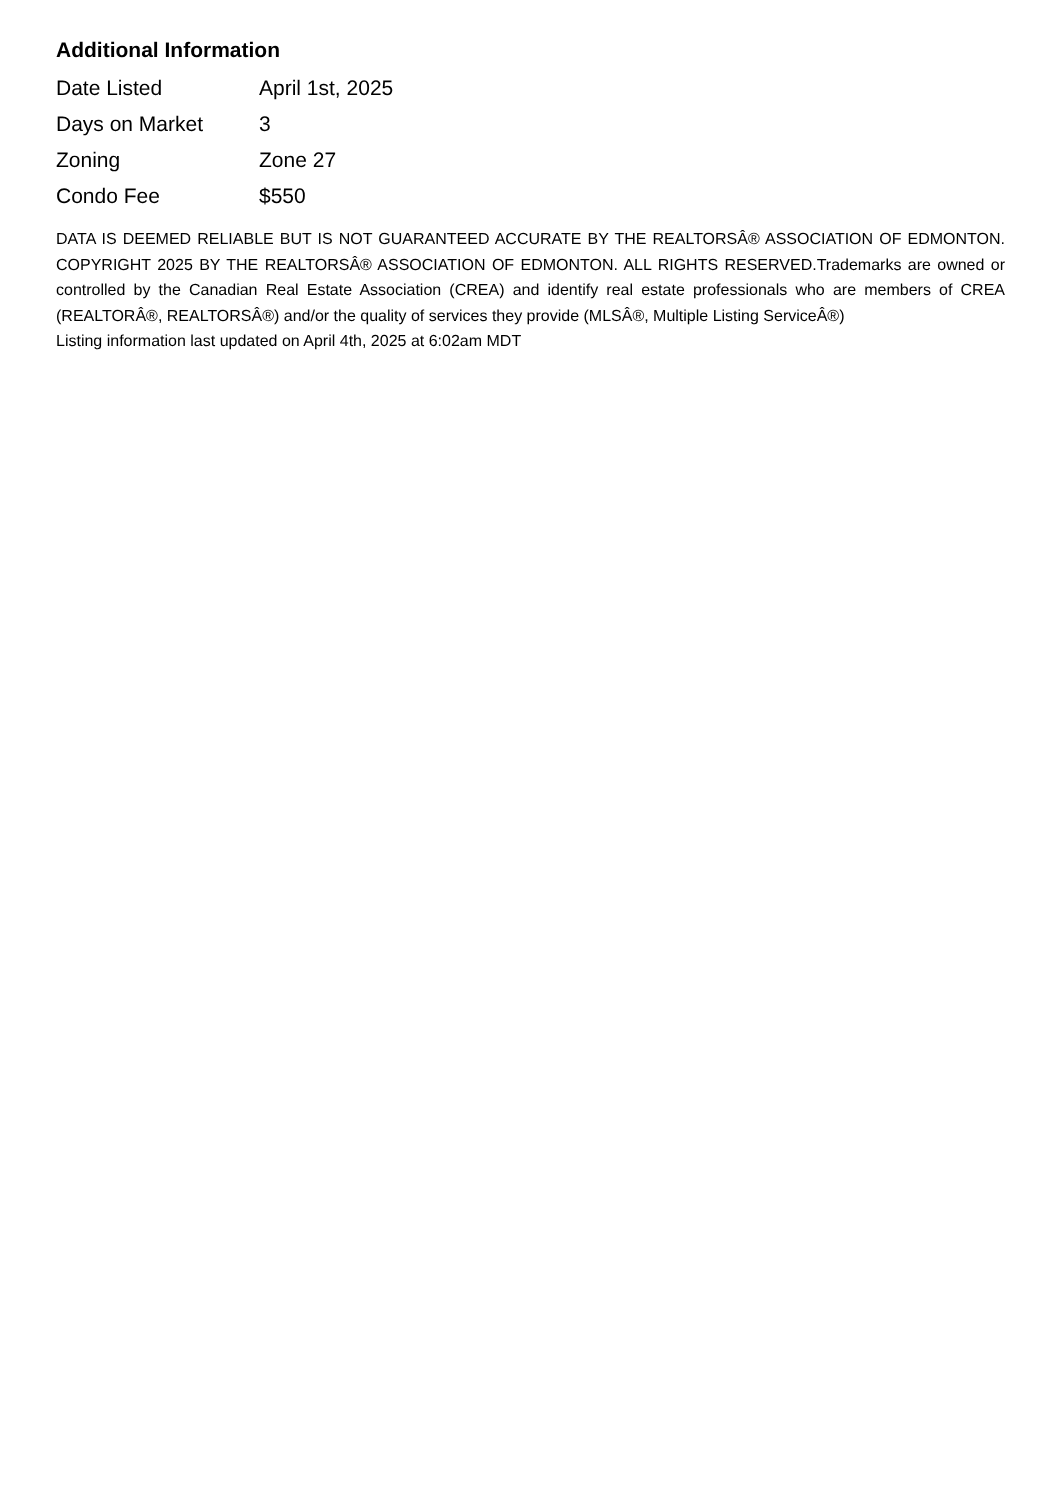Additional Information
| Date Listed | April 1st, 2025 |
| Days on Market | 3 |
| Zoning | Zone 27 |
| Condo Fee | $550 |
DATA IS DEEMED RELIABLE BUT IS NOT GUARANTEED ACCURATE BY THE REALTORSÂ® ASSOCIATION OF EDMONTON. COPYRIGHT 2025 BY THE REALTORSÂ® ASSOCIATION OF EDMONTON. ALL RIGHTS RESERVED.Trademarks are owned or controlled by the Canadian Real Estate Association (CREA) and identify real estate professionals who are members of CREA (REALTORÂ®, REALTORSÂ®) and/or the quality of services they provide (MLSÂ®, Multiple Listing ServiceÂ®)
Listing information last updated on April 4th, 2025 at 6:02am MDT